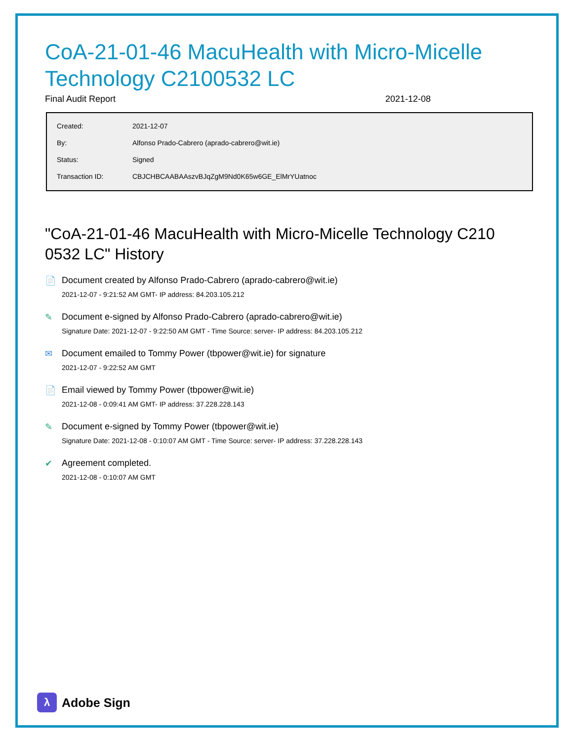CoA-21-01-46 MacuHealth with Micro-Micelle Technology C2100532 LC
Final Audit Report 2021-12-08
| Created: | 2021-12-07 |
| By: | Alfonso Prado-Cabrero (aprado-cabrero@wit.ie) |
| Status: | Signed |
| Transaction ID: | CBJCHBCAABAAszvBJqZgM9Nd0K65w6GE_ElMrYUatnoc |
"CoA-21-01-46 MacuHealth with Micro-Micelle Technology C210 0532 LC" History
📄 Document created by Alfonso Prado-Cabrero (aprado-cabrero@wit.ie)
2021-12-07 - 9:21:52 AM GMT- IP address: 84.203.105.212
✎ Document e-signed by Alfonso Prado-Cabrero (aprado-cabrero@wit.ie)
Signature Date: 2021-12-07 - 9:22:50 AM GMT - Time Source: server- IP address: 84.203.105.212
✉ Document emailed to Tommy Power (tbpower@wit.ie) for signature
2021-12-07 - 9:22:52 AM GMT
📄 Email viewed by Tommy Power (tbpower@wit.ie)
2021-12-08 - 0:09:41 AM GMT- IP address: 37.228.228.143
✎ Document e-signed by Tommy Power (tbpower@wit.ie)
Signature Date: 2021-12-08 - 0:10:07 AM GMT - Time Source: server- IP address: 37.228.228.143
✔ Agreement completed.
2021-12-08 - 0:10:07 AM GMT
λ Adobe Sign